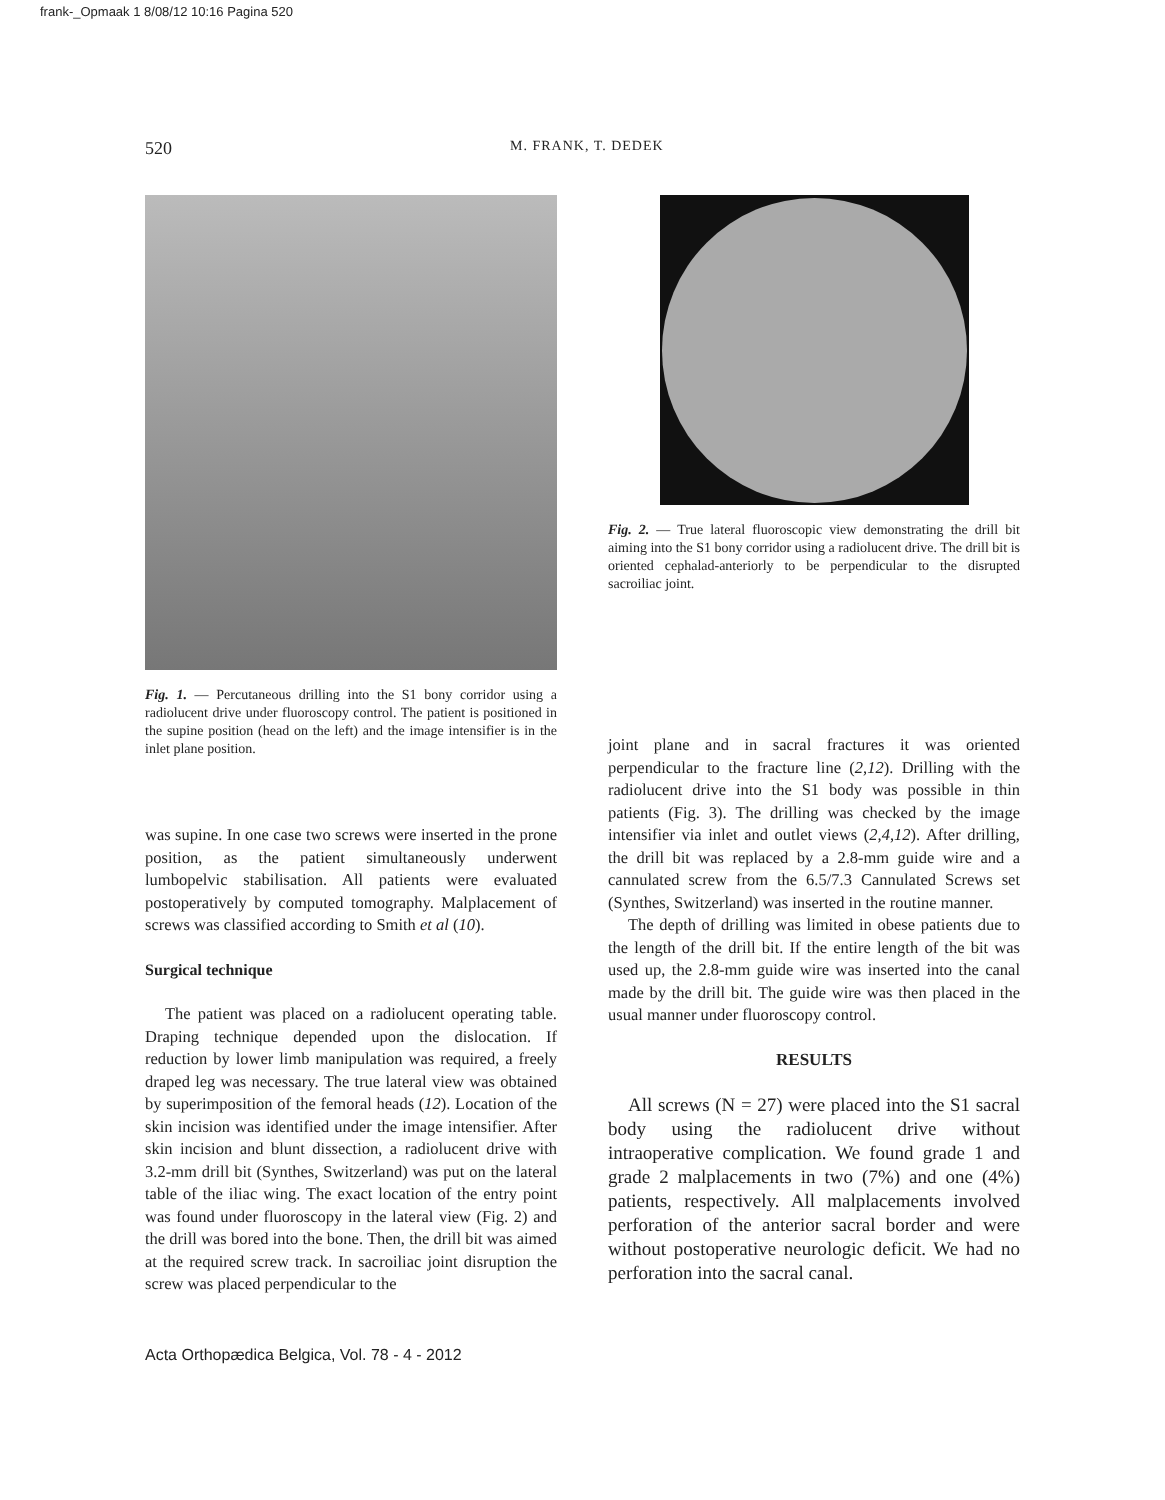frank-_Opmaak 1 8/08/12 10:16 Pagina 520
520 M. FRANK, T. DEDEK
Fig. 1. — Percutaneous drilling into the S1 bony corridor using a radiolucent drive under fluoroscopy control. The patient is positioned in the supine position (head on the left) and the image intensifier is in the inlet plane position.
Fig. 2. — True lateral fluoroscopic view demonstrating the drill bit aiming into the S1 bony corridor using a radiolucent drive. The drill bit is oriented cephalad-anteriorly to be perpendicular to the disrupted sacroiliac joint.
was supine. In one case two screws were inserted in the prone position, as the patient simultaneously underwent lumbopelvic stabilisation. All patients were evaluated postoperatively by computed tomography. Malplacement of screws was classified according to Smith et al (10).
Surgical technique
The patient was placed on a radiolucent operating table. Draping technique depended upon the dislocation. If reduction by lower limb manipulation was required, a freely draped leg was necessary. The true lateral view was obtained by superimposition of the femoral heads (12). Location of the skin incision was identified under the image intensifier. After skin incision and blunt dissection, a radiolucent drive with 3.2-mm drill bit (Synthes, Switzerland) was put on the lateral table of the iliac wing. The exact location of the entry point was found under fluoroscopy in the lateral view (Fig. 2) and the drill was bored into the bone. Then, the drill bit was aimed at the required screw track. In sacroiliac joint disruption the screw was placed perpendicular to the
joint plane and in sacral fractures it was oriented perpendicular to the fracture line (2,12). Drilling with the radiolucent drive into the S1 body was possible in thin patients (Fig. 3). The drilling was checked by the image intensifier via inlet and outlet views (2,4,12). After drilling, the drill bit was replaced by a 2.8-mm guide wire and a cannulated screw from the 6.5/7.3 Cannulated Screws set (Synthes, Switzerland) was inserted in the routine manner.
The depth of drilling was limited in obese patients due to the length of the drill bit. If the entire length of the bit was used up, the 2.8-mm guide wire was inserted into the canal made by the drill bit. The guide wire was then placed in the usual manner under fluoroscopy control.
RESULTS
All screws (N = 27) were placed into the S1 sacral body using the radiolucent drive without intraoperative complication. We found grade 1 and grade 2 malplacements in two (7%) and one (4%) patients, respectively. All malplacements involved perforation of the anterior sacral border and were without postoperative neurologic deficit. We had no perforation into the sacral canal.
Acta Orthopædica Belgica, Vol. 78 - 4 - 2012